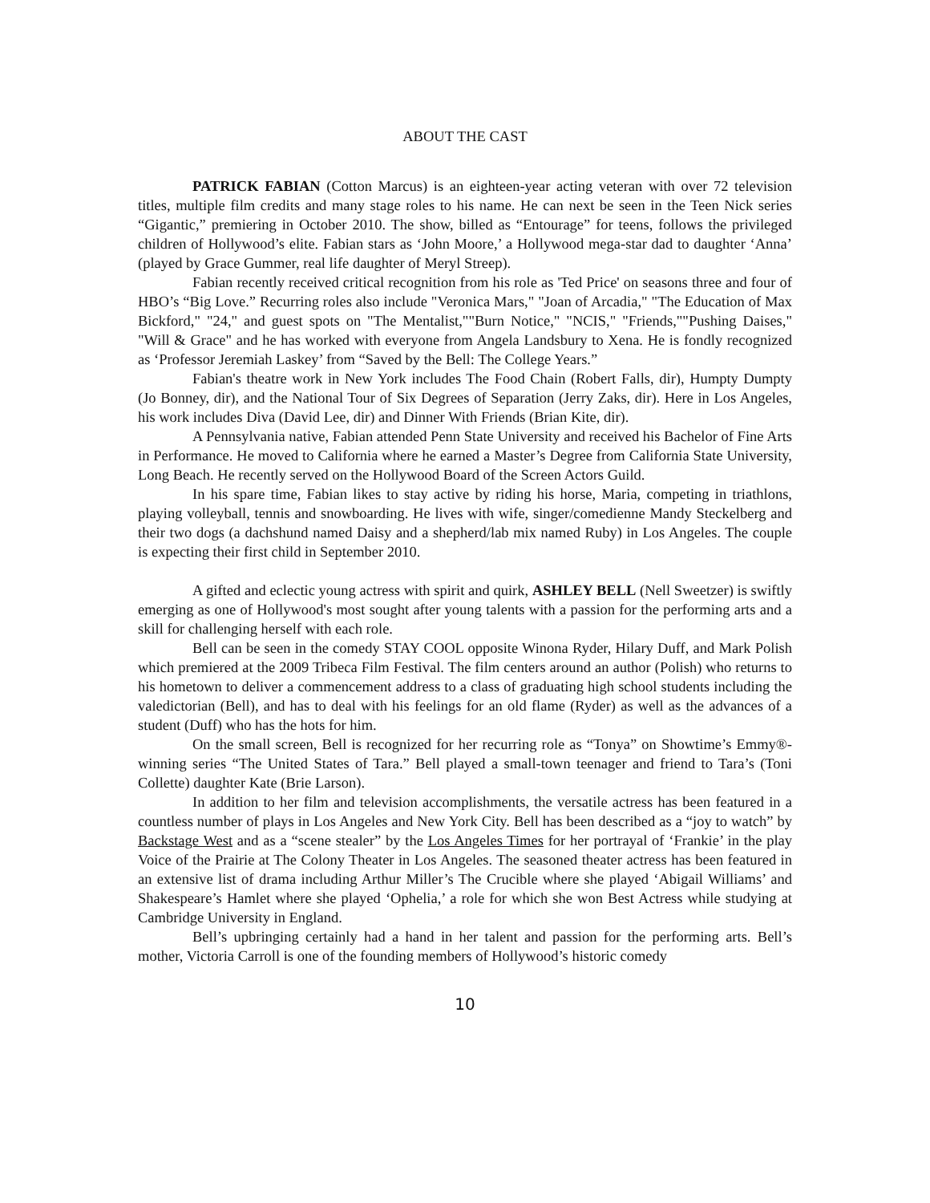ABOUT THE CAST
PATRICK FABIAN (Cotton Marcus) is an eighteen-year acting veteran with over 72 television titles, multiple film credits and many stage roles to his name. He can next be seen in the Teen Nick series “Gigantic,” premiering in October 2010. The show, billed as “Entourage” for teens, follows the privileged children of Hollywood’s elite. Fabian stars as ‘John Moore,’ a Hollywood mega-star dad to daughter ‘Anna’ (played by Grace Gummer, real life daughter of Meryl Streep).
Fabian recently received critical recognition from his role as 'Ted Price' on seasons three and four of HBO’s “Big Love.” Recurring roles also include "Veronica Mars," "Joan of Arcadia," "The Education of Max Bickford," "24," and guest spots on "The Mentalist,""Burn Notice," "NCIS," "Friends,""Pushing Daises," "Will & Grace" and he has worked with everyone from Angela Landsbury to Xena. He is fondly recognized as ‘Professor Jeremiah Laskey’ from “Saved by the Bell: The College Years.”
Fabian's theatre work in New York includes The Food Chain (Robert Falls, dir), Humpty Dumpty (Jo Bonney, dir), and the National Tour of Six Degrees of Separation (Jerry Zaks, dir). Here in Los Angeles, his work includes Diva (David Lee, dir) and Dinner With Friends (Brian Kite, dir).
A Pennsylvania native, Fabian attended Penn State University and received his Bachelor of Fine Arts in Performance. He moved to California where he earned a Master’s Degree from California State University, Long Beach. He recently served on the Hollywood Board of the Screen Actors Guild.
In his spare time, Fabian likes to stay active by riding his horse, Maria, competing in triathlons, playing volleyball, tennis and snowboarding. He lives with wife, singer/comedienne Mandy Steckelberg and their two dogs (a dachshund named Daisy and a shepherd/lab mix named Ruby) in Los Angeles. The couple is expecting their first child in September 2010.
A gifted and eclectic young actress with spirit and quirk, ASHLEY BELL (Nell Sweetzer) is swiftly emerging as one of Hollywood's most sought after young talents with a passion for the performing arts and a skill for challenging herself with each role.
Bell can be seen in the comedy STAY COOL opposite Winona Ryder, Hilary Duff, and Mark Polish which premiered at the 2009 Tribeca Film Festival. The film centers around an author (Polish) who returns to his hometown to deliver a commencement address to a class of graduating high school students including the valedictorian (Bell), and has to deal with his feelings for an old flame (Ryder) as well as the advances of a student (Duff) who has the hots for him.
On the small screen, Bell is recognized for her recurring role as “Tonya” on Showtime’s Emmy®-winning series “The United States of Tara.” Bell played a small-town teenager and friend to Tara’s (Toni Collette) daughter Kate (Brie Larson).
In addition to her film and television accomplishments, the versatile actress has been featured in a countless number of plays in Los Angeles and New York City. Bell has been described as a “joy to watch” by Backstage West and as a “scene stealer” by the Los Angeles Times for her portrayal of ‘Frankie’ in the play Voice of the Prairie at The Colony Theater in Los Angeles. The seasoned theater actress has been featured in an extensive list of drama including Arthur Miller’s The Crucible where she played ‘Abigail Williams’ and Shakespeare’s Hamlet where she played ‘Ophelia,’ a role for which she won Best Actress while studying at Cambridge University in England.
Bell’s upbringing certainly had a hand in her talent and passion for the performing arts. Bell’s mother, Victoria Carroll is one of the founding members of Hollywood’s historic comedy
10